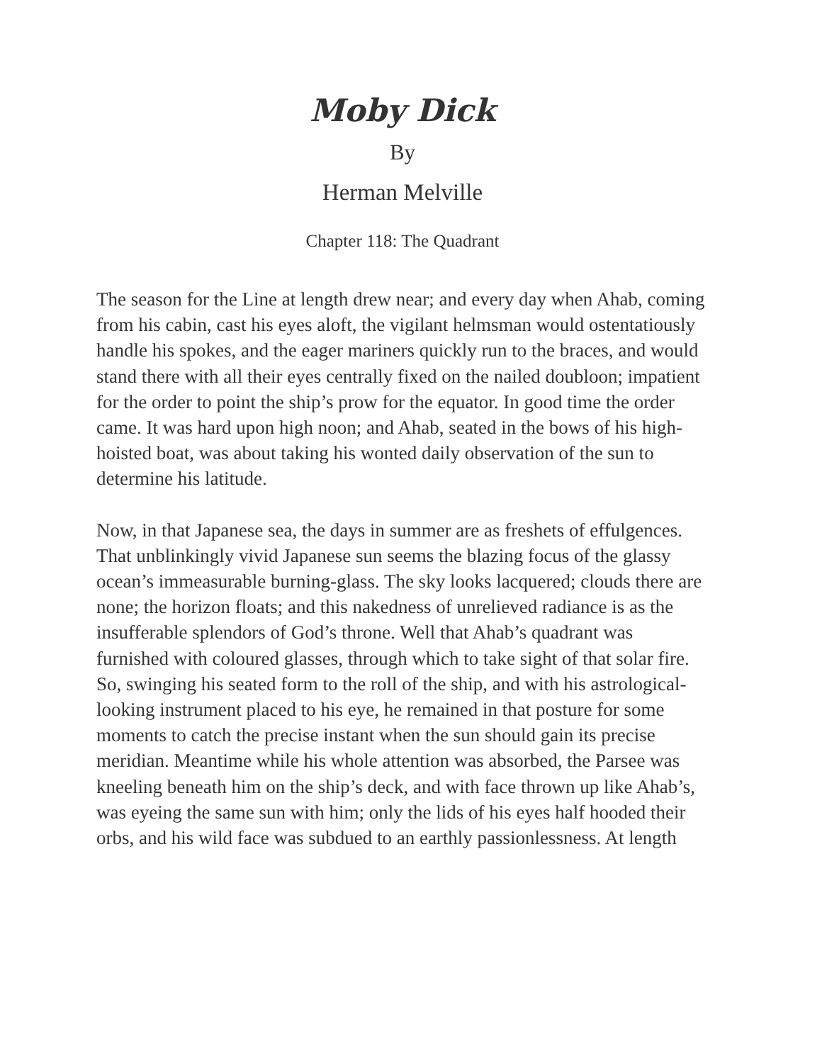Moby Dick
By
Herman Melville
Chapter 118: The Quadrant
The season for the Line at length drew near; and every day when Ahab, coming from his cabin, cast his eyes aloft, the vigilant helmsman would ostentatiously handle his spokes, and the eager mariners quickly run to the braces, and would stand there with all their eyes centrally fixed on the nailed doubloon; impatient for the order to point the ship’s prow for the equator. In good time the order came. It was hard upon high noon; and Ahab, seated in the bows of his high-hoisted boat, was about taking his wonted daily observation of the sun to determine his latitude.
Now, in that Japanese sea, the days in summer are as freshets of effulgences. That unblinkingly vivid Japanese sun seems the blazing focus of the glassy ocean’s immeasurable burning-glass. The sky looks lacquered; clouds there are none; the horizon floats; and this nakedness of unrelieved radiance is as the insufferable splendors of God’s throne. Well that Ahab’s quadrant was furnished with coloured glasses, through which to take sight of that solar fire. So, swinging his seated form to the roll of the ship, and with his astrological-looking instrument placed to his eye, he remained in that posture for some moments to catch the precise instant when the sun should gain its precise meridian. Meantime while his whole attention was absorbed, the Parsee was kneeling beneath him on the ship’s deck, and with face thrown up like Ahab’s, was eyeing the same sun with him; only the lids of his eyes half hooded their orbs, and his wild face was subdued to an earthly passionlessness. At length